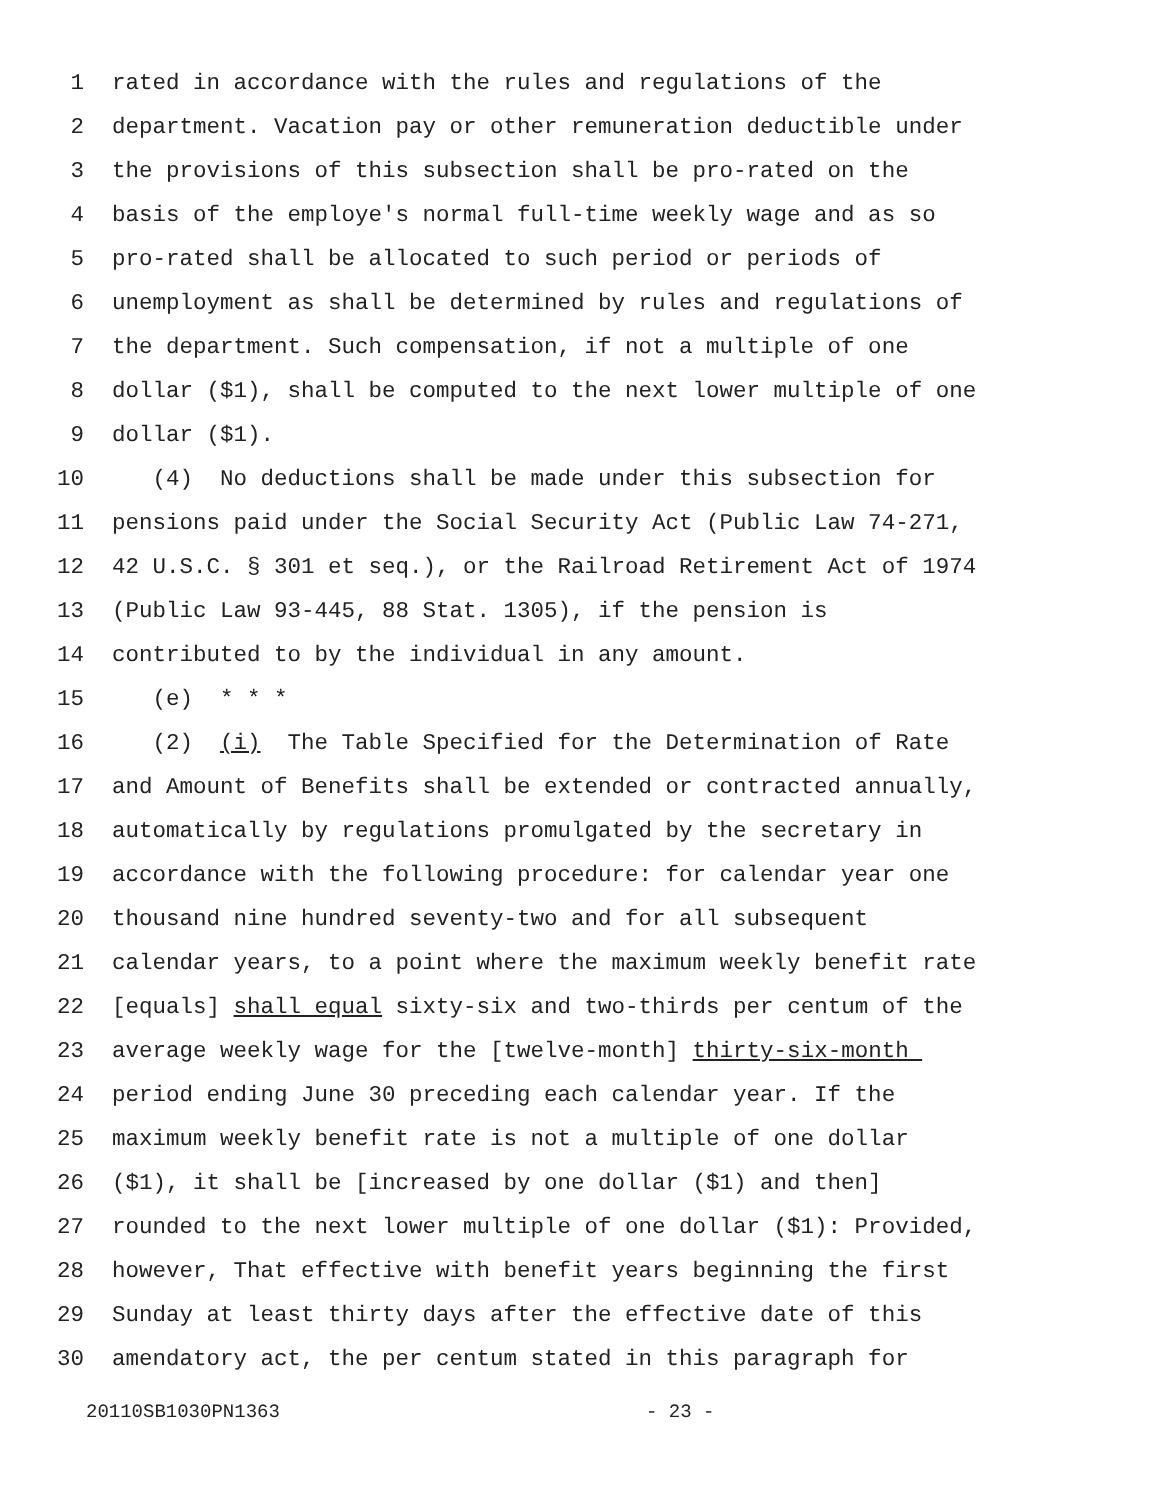1 rated in accordance with the rules and regulations of the
2 department. Vacation pay or other remuneration deductible under
3 the provisions of this subsection shall be pro-rated on the
4 basis of the employe's normal full-time weekly wage and as so
5 pro-rated shall be allocated to such period or periods of
6 unemployment as shall be determined by rules and regulations of
7 the department. Such compensation, if not a multiple of one
8 dollar ($1), shall be computed to the next lower multiple of one
9 dollar ($1).
10 (4) No deductions shall be made under this subsection for
11 pensions paid under the Social Security Act (Public Law 74-271,
12 42 U.S.C. § 301 et seq.), or the Railroad Retirement Act of 1974
13 (Public Law 93-445, 88 Stat. 1305), if the pension is
14 contributed to by the individual in any amount.
15 (e) * * *
16 (2) (i) The Table Specified for the Determination of Rate
17 and Amount of Benefits shall be extended or contracted annually,
18 automatically by regulations promulgated by the secretary in
19 accordance with the following procedure: for calendar year one
20 thousand nine hundred seventy-two and for all subsequent
21 calendar years, to a point where the maximum weekly benefit rate
22 [equals] shall equal sixty-six and two-thirds per centum of the
23 average weekly wage for the [twelve-month] thirty-six-month
24 period ending June 30 preceding each calendar year. If the
25 maximum weekly benefit rate is not a multiple of one dollar
26 ($1), it shall be [increased by one dollar ($1) and then]
27 rounded to the next lower multiple of one dollar ($1): Provided,
28 however, That effective with benefit years beginning the first
29 Sunday at least thirty days after the effective date of this
30 amendatory act, the per centum stated in this paragraph for
20110SB1030PN1363 - 23 -